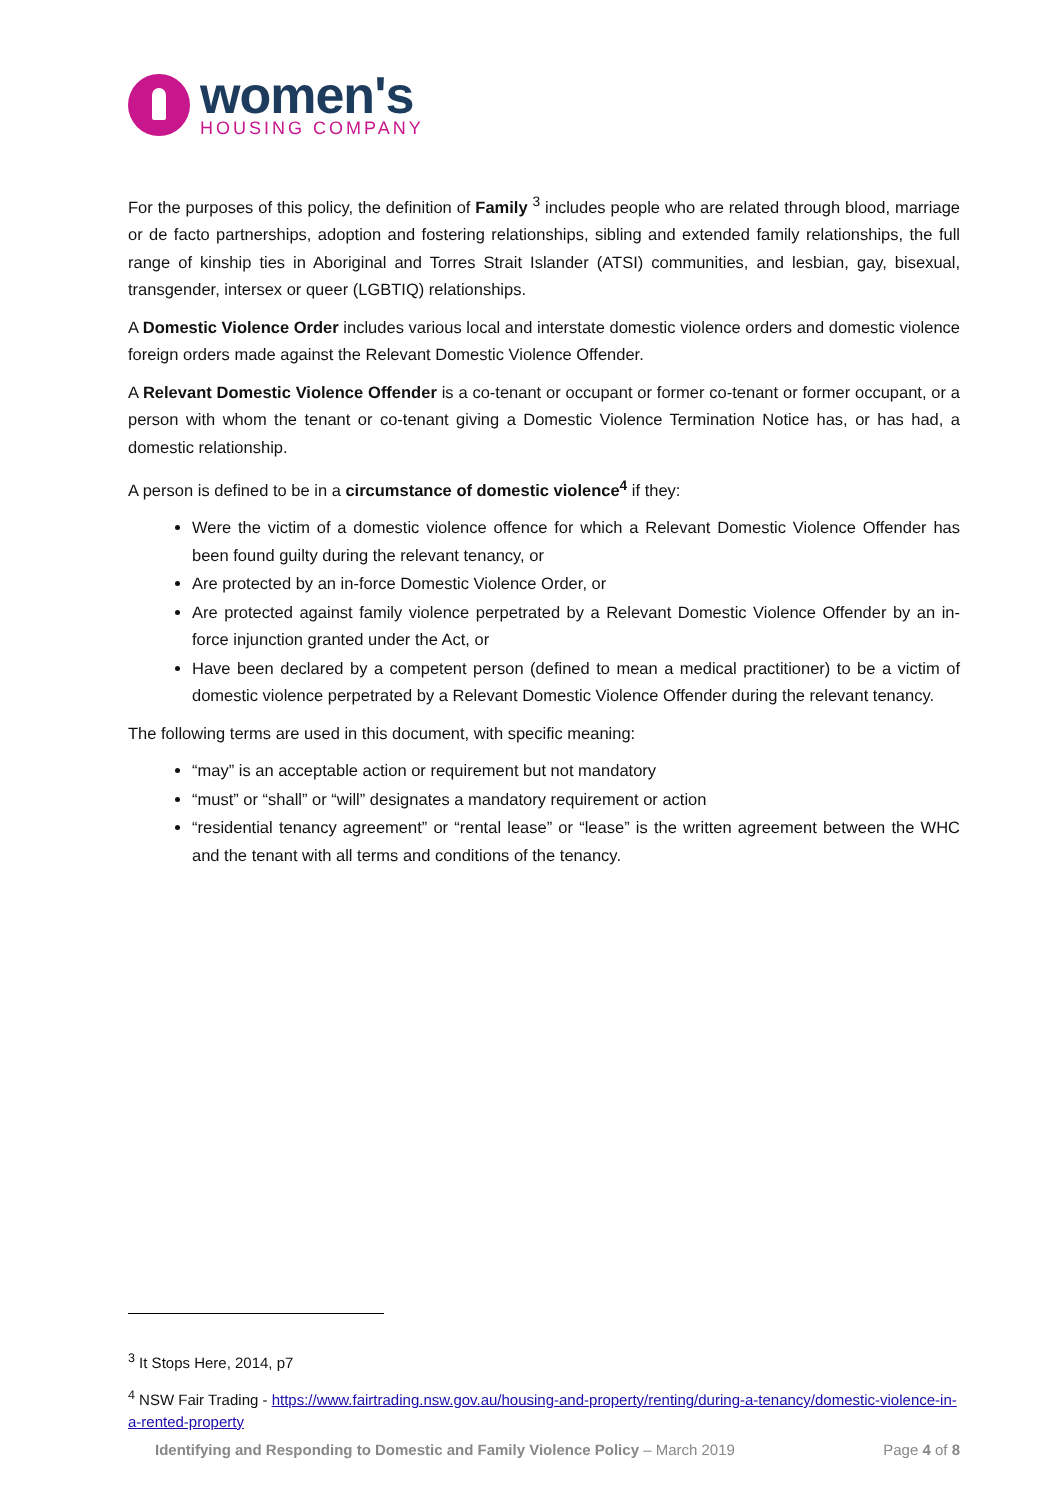women's
HOUSING COMPANY
For the purposes of this policy, the definition of Family <sup>3</sup> includes people who are related through blood, marriage or de facto partnerships, adoption and fostering relationships, sibling and extended family relationships, the full range of kinship ties in Aboriginal and Torres Strait Islander (ATSI) communities, and lesbian, gay, bisexual, transgender, intersex or queer (LGBTIQ) relationships.
A Domestic Violence Order includes various local and interstate domestic violence orders and domestic violence foreign orders made against the Relevant Domestic Violence Offender.
A Relevant Domestic Violence Offender is a co-tenant or occupant or former co-tenant or former occupant, or a person with whom the tenant or co-tenant giving a Domestic Violence Termination Notice has, or has had, a domestic relationship.
A person is defined to be in a circumstance of domestic violence<sup>4</sup> if they:
Were the victim of a domestic violence offence for which a Relevant Domestic Violence Offender has been found guilty during the relevant tenancy, or
Are protected by an in-force Domestic Violence Order, or
Are protected against family violence perpetrated by a Relevant Domestic Violence Offender by an in-force injunction granted under the Act, or
Have been declared by a competent person (defined to mean a medical practitioner) to be a victim of domestic violence perpetrated by a Relevant Domestic Violence Offender during the relevant tenancy.
The following terms are used in this document, with specific meaning:
“may” is an acceptable action or requirement but not mandatory
“must” or “shall” or “will” designates a mandatory requirement or action
“residential tenancy agreement” or “rental lease” or “lease” is the written agreement between the WHC and the tenant with all terms and conditions of the tenancy.
<sup>3</sup> It Stops Here, 2014, p7
<sup>4</sup> NSW Fair Trading - https://www.fairtrading.nsw.gov.au/housing-and-property/renting/during-a-tenancy/domestic-violence-in-a-rented-property
Identifying and Responding to Domestic and Family Violence Policy – March 2019 Page 4 of 8